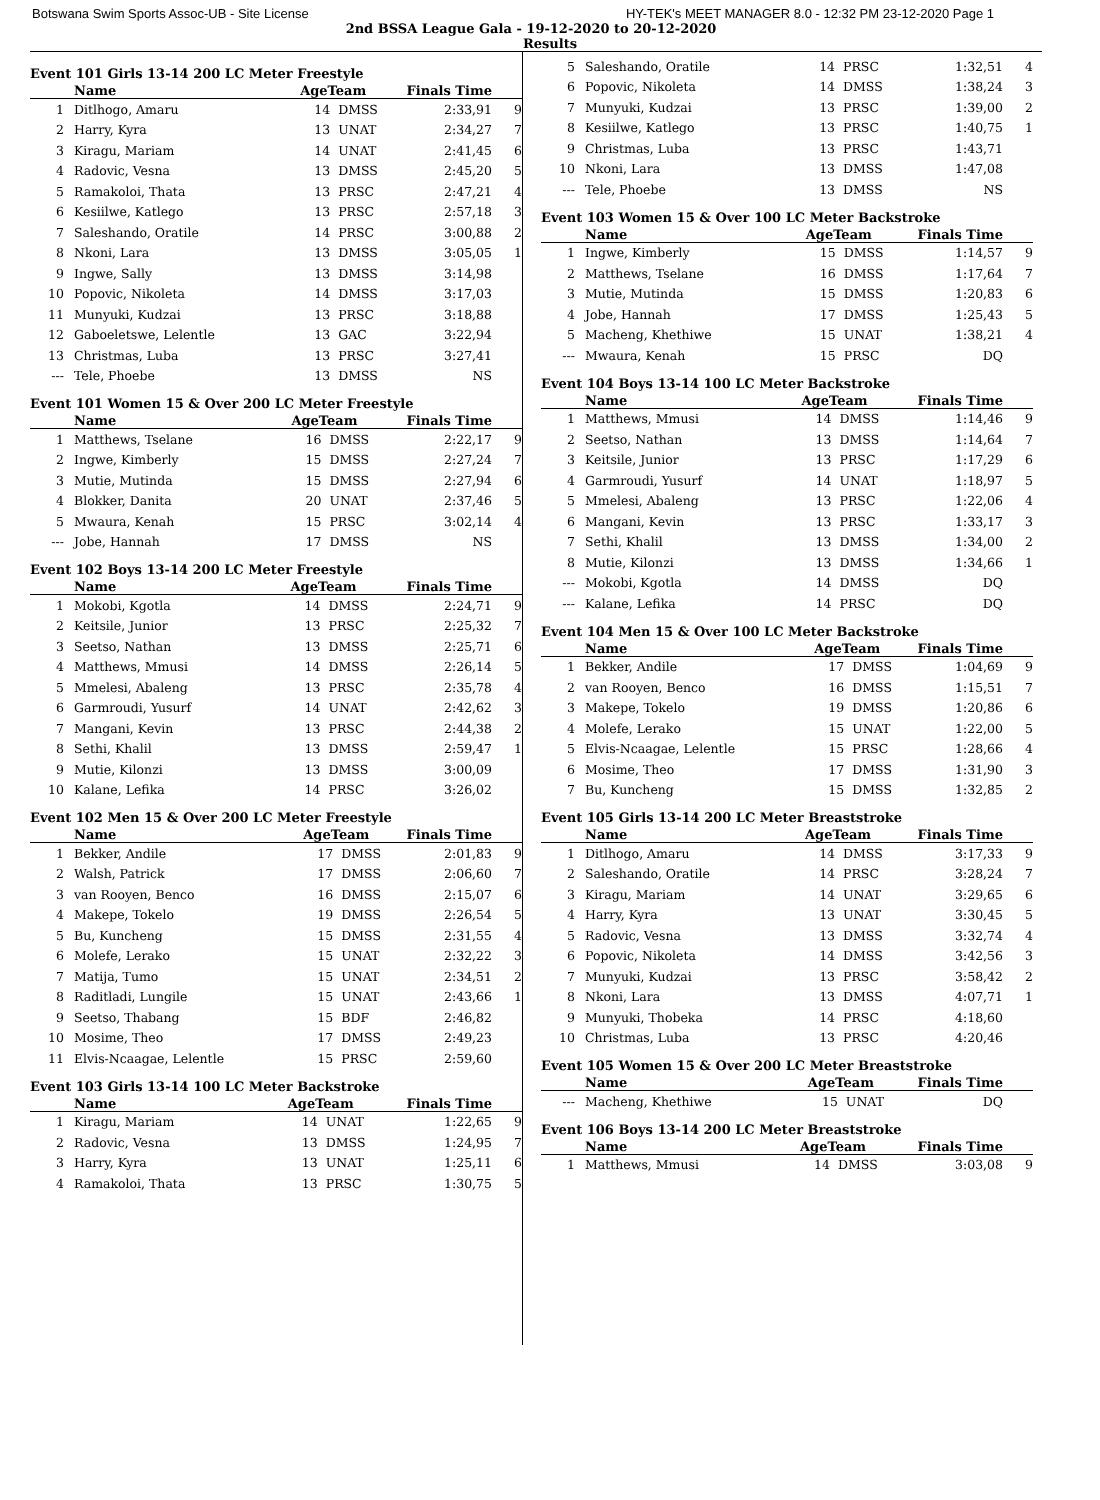Botswana Swim Sports Assoc-UB - Site License HY-TEK's MEET MANAGER 8.0 - 12:32 PM 23-12-2020 Page 1
2nd BSSA League Gala - 19-12-2020 to 20-12-2020
Results
Event 101 Girls 13-14 200 LC Meter Freestyle
| | Name | AgeTeam | | Finals Time | |
| --- | --- | --- | --- | --- | --- |
| 1 | Ditlhogo, Amaru | 14 | DMSS | 2:33,91 | 9 |
| 2 | Harry, Kyra | 13 | UNAT | 2:34,27 | 7 |
| 3 | Kiragu, Mariam | 14 | UNAT | 2:41,45 | 6 |
| 4 | Radovic, Vesna | 13 | DMSS | 2:45,20 | 5 |
| 5 | Ramakoloi, Thata | 13 | PRSC | 2:47,21 | 4 |
| 6 | Kesiilwe, Katlego | 13 | PRSC | 2:57,18 | 3 |
| 7 | Saleshando, Oratile | 14 | PRSC | 3:00,88 | 2 |
| 8 | Nkoni, Lara | 13 | DMSS | 3:05,05 | 1 |
| 9 | Ingwe, Sally | 13 | DMSS | 3:14,98 | |
| 10 | Popovic, Nikoleta | 14 | DMSS | 3:17,03 | |
| 11 | Munyuki, Kudzai | 13 | PRSC | 3:18,88 | |
| 12 | Gaboeletswe, Lelentle | 13 | GAC | 3:22,94 | |
| 13 | Christmas, Luba | 13 | PRSC | 3:27,41 | |
| --- | Tele, Phoebe | 13 | DMSS | NS | |
Event 101 Women 15 & Over 200 LC Meter Freestyle
| | Name | AgeTeam | | Finals Time | |
| --- | --- | --- | --- | --- | --- |
| 1 | Matthews, Tselane | 16 | DMSS | 2:22,17 | 9 |
| 2 | Ingwe, Kimberly | 15 | DMSS | 2:27,24 | 7 |
| 3 | Mutie, Mutinda | 15 | DMSS | 2:27,94 | 6 |
| 4 | Blokker, Danita | 20 | UNAT | 2:37,46 | 5 |
| 5 | Mwaura, Kenah | 15 | PRSC | 3:02,14 | 4 |
| --- | Jobe, Hannah | 17 | DMSS | NS | |
Event 102 Boys 13-14 200 LC Meter Freestyle
| | Name | AgeTeam | | Finals Time | |
| --- | --- | --- | --- | --- | --- |
| 1 | Mokobi, Kgotla | 14 | DMSS | 2:24,71 | 9 |
| 2 | Keitsile, Junior | 13 | PRSC | 2:25,32 | 7 |
| 3 | Seetso, Nathan | 13 | DMSS | 2:25,71 | 6 |
| 4 | Matthews, Mmusi | 14 | DMSS | 2:26,14 | 5 |
| 5 | Mmelesi, Abaleng | 13 | PRSC | 2:35,78 | 4 |
| 6 | Garmroudi, Yusurf | 14 | UNAT | 2:42,62 | 3 |
| 7 | Mangani, Kevin | 13 | PRSC | 2:44,38 | 2 |
| 8 | Sethi, Khalil | 13 | DMSS | 2:59,47 | 1 |
| 9 | Mutie, Kilonzi | 13 | DMSS | 3:00,09 | |
| 10 | Kalane, Lefika | 14 | PRSC | 3:26,02 | |
Event 102 Men 15 & Over 200 LC Meter Freestyle
| | Name | AgeTeam | | Finals Time | |
| --- | --- | --- | --- | --- | --- |
| 1 | Bekker, Andile | 17 | DMSS | 2:01,83 | 9 |
| 2 | Walsh, Patrick | 17 | DMSS | 2:06,60 | 7 |
| 3 | van Rooyen, Benco | 16 | DMSS | 2:15,07 | 6 |
| 4 | Makepe, Tokelo | 19 | DMSS | 2:26,54 | 5 |
| 5 | Bu, Kuncheng | 15 | DMSS | 2:31,55 | 4 |
| 6 | Molefe, Lerako | 15 | UNAT | 2:32,22 | 3 |
| 7 | Matija, Tumo | 15 | UNAT | 2:34,51 | 2 |
| 8 | Raditladi, Lungile | 15 | UNAT | 2:43,66 | 1 |
| 9 | Seetso, Thabang | 15 | BDF | 2:46,82 | |
| 10 | Mosime, Theo | 17 | DMSS | 2:49,23 | |
| 11 | Elvis-Ncaagae, Lelentle | 15 | PRSC | 2:59,60 | |
Event 103 Girls 13-14 100 LC Meter Backstroke
| | Name | AgeTeam | | Finals Time | |
| --- | --- | --- | --- | --- | --- |
| 1 | Kiragu, Mariam | 14 | UNAT | 1:22,65 | 9 |
| 2 | Radovic, Vesna | 13 | DMSS | 1:24,95 | 7 |
| 3 | Harry, Kyra | 13 | UNAT | 1:25,11 | 6 |
| 4 | Ramakoloi, Thata | 13 | PRSC | 1:30,75 | 5 |
| 5 | Saleshando, Oratile | 14 | PRSC | 1:32,51 | 4 |
| 6 | Popovic, Nikoleta | 14 | DMSS | 1:38,24 | 3 |
| 7 | Munyuki, Kudzai | 13 | PRSC | 1:39,00 | 2 |
| 8 | Kesiilwe, Katlego | 13 | PRSC | 1:40,75 | 1 |
| 9 | Christmas, Luba | 13 | PRSC | 1:43,71 | |
| 10 | Nkoni, Lara | 13 | DMSS | 1:47,08 | |
| --- | Tele, Phoebe | 13 | DMSS | NS | |
Event 103 Women 15 & Over 100 LC Meter Backstroke
| | Name | AgeTeam | | Finals Time | |
| --- | --- | --- | --- | --- | --- |
| 1 | Ingwe, Kimberly | 15 | DMSS | 1:14,57 | 9 |
| 2 | Matthews, Tselane | 16 | DMSS | 1:17,64 | 7 |
| 3 | Mutie, Mutinda | 15 | DMSS | 1:20,83 | 6 |
| 4 | Jobe, Hannah | 17 | DMSS | 1:25,43 | 5 |
| 5 | Macheng, Khethiwe | 15 | UNAT | 1:38,21 | 4 |
| --- | Mwaura, Kenah | 15 | PRSC | DQ | |
Event 104 Boys 13-14 100 LC Meter Backstroke
| | Name | AgeTeam | | Finals Time | |
| --- | --- | --- | --- | --- | --- |
| 1 | Matthews, Mmusi | 14 | DMSS | 1:14,46 | 9 |
| 2 | Seetso, Nathan | 13 | DMSS | 1:14,64 | 7 |
| 3 | Keitsile, Junior | 13 | PRSC | 1:17,29 | 6 |
| 4 | Garmroudi, Yusurf | 14 | UNAT | 1:18,97 | 5 |
| 5 | Mmelesi, Abaleng | 13 | PRSC | 1:22,06 | 4 |
| 6 | Mangani, Kevin | 13 | PRSC | 1:33,17 | 3 |
| 7 | Sethi, Khalil | 13 | DMSS | 1:34,00 | 2 |
| 8 | Mutie, Kilonzi | 13 | DMSS | 1:34,66 | 1 |
| --- | Mokobi, Kgotla | 14 | DMSS | DQ | |
| --- | Kalane, Lefika | 14 | PRSC | DQ | |
Event 104 Men 15 & Over 100 LC Meter Backstroke
| | Name | AgeTeam | | Finals Time | |
| --- | --- | --- | --- | --- | --- |
| 1 | Bekker, Andile | 17 | DMSS | 1:04,69 | 9 |
| 2 | van Rooyen, Benco | 16 | DMSS | 1:15,51 | 7 |
| 3 | Makepe, Tokelo | 19 | DMSS | 1:20,86 | 6 |
| 4 | Molefe, Lerako | 15 | UNAT | 1:22,00 | 5 |
| 5 | Elvis-Ncaagae, Lelentle | 15 | PRSC | 1:28,66 | 4 |
| 6 | Mosime, Theo | 17 | DMSS | 1:31,90 | 3 |
| 7 | Bu, Kuncheng | 15 | DMSS | 1:32,85 | 2 |
Event 105 Girls 13-14 200 LC Meter Breaststroke
| | Name | AgeTeam | | Finals Time | |
| --- | --- | --- | --- | --- | --- |
| 1 | Ditlhogo, Amaru | 14 | DMSS | 3:17,33 | 9 |
| 2 | Saleshando, Oratile | 14 | PRSC | 3:28,24 | 7 |
| 3 | Kiragu, Mariam | 14 | UNAT | 3:29,65 | 6 |
| 4 | Harry, Kyra | 13 | UNAT | 3:30,45 | 5 |
| 5 | Radovic, Vesna | 13 | DMSS | 3:32,74 | 4 |
| 6 | Popovic, Nikoleta | 14 | DMSS | 3:42,56 | 3 |
| 7 | Munyuki, Kudzai | 13 | PRSC | 3:58,42 | 2 |
| 8 | Nkoni, Lara | 13 | DMSS | 4:07,71 | 1 |
| 9 | Munyuki, Thobeka | 14 | PRSC | 4:18,60 | |
| 10 | Christmas, Luba | 13 | PRSC | 4:20,46 | |
Event 105 Women 15 & Over 200 LC Meter Breaststroke
| | Name | AgeTeam | | Finals Time | |
| --- | --- | --- | --- | --- | --- |
| --- | Macheng, Khethiwe | 15 | UNAT | DQ | |
Event 106 Boys 13-14 200 LC Meter Breaststroke
| | Name | AgeTeam | | Finals Time | |
| --- | --- | --- | --- | --- | --- |
| 1 | Matthews, Mmusi | 14 | DMSS | 3:03,08 | 9 |